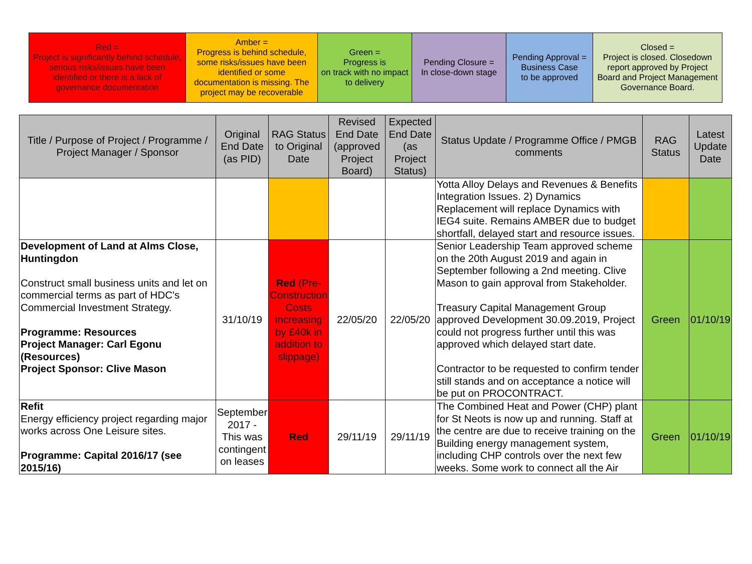| Red = Project is significantly behind schedule, serious risks/issues have been identified or there is a lack of governance documentation | Amber = Progress is behind schedule, some risks/issues have been identified or some documentation is missing. The project may be recoverable | Green = Progress is on track with no impact to delivery | Pending Closure = In close-down stage | Pending Approval = Business Case to be approved | Closed = Project is closed. Closedown report approved by Project Board and Project Management Governance Board. |
| Title / Purpose of Project / Programme / Project Manager / Sponsor | Original End Date (as PID) | RAG Status to Original Date | Revised End Date (approved Project Board) | Expected End Date (as Project Status) | Status Update / Programme Office / PMGB comments | RAG Status | Latest Update Date |
| --- | --- | --- | --- | --- | --- | --- | --- |
| | | | | | Yotta Alloy Delays and Revenues & Benefits Integration Issues. 2) Dynamics Replacement will replace Dynamics with IEG4 suite. Remains AMBER due to budget shortfall, delayed start and resource issues. | | |
| Development of Land at Alms Close, Huntingdon Construct small business units and let on commercial terms as part of HDC's Commercial Investment Strategy. Programme: Resources Project Manager: Carl Egonu (Resources) Project Sponsor: Clive Mason | 31/10/19 | Red (Pre-Construction Costs increasing by £40k in addition to slippage) | 22/05/20 | 22/05/20 | Senior Leadership Team approved scheme on the 20th August 2019 and again in September following a 2nd meeting. Clive Mason to gain approval from Stakeholder. Treasury Capital Management Group approved Development 30.09.2019, Project could not progress further until this was approved which delayed start date. Contractor to be requested to confirm tender still stands and on acceptance a notice will be put on PROCONTRACT. | Green | 01/10/19 |
| Refit Energy efficiency project regarding major works across One Leisure sites. Programme: Capital 2016/17 (see 2015/16) | September 2017 - This was contingent on leases | Red | 29/11/19 | 29/11/19 | The Combined Heat and Power (CHP) plant for St Neots is now up and running. Staff at the centre are due to receive training on the Building energy management system, including CHP controls over the next few weeks. Some work to connect all the Air | Green | 01/10/19 |